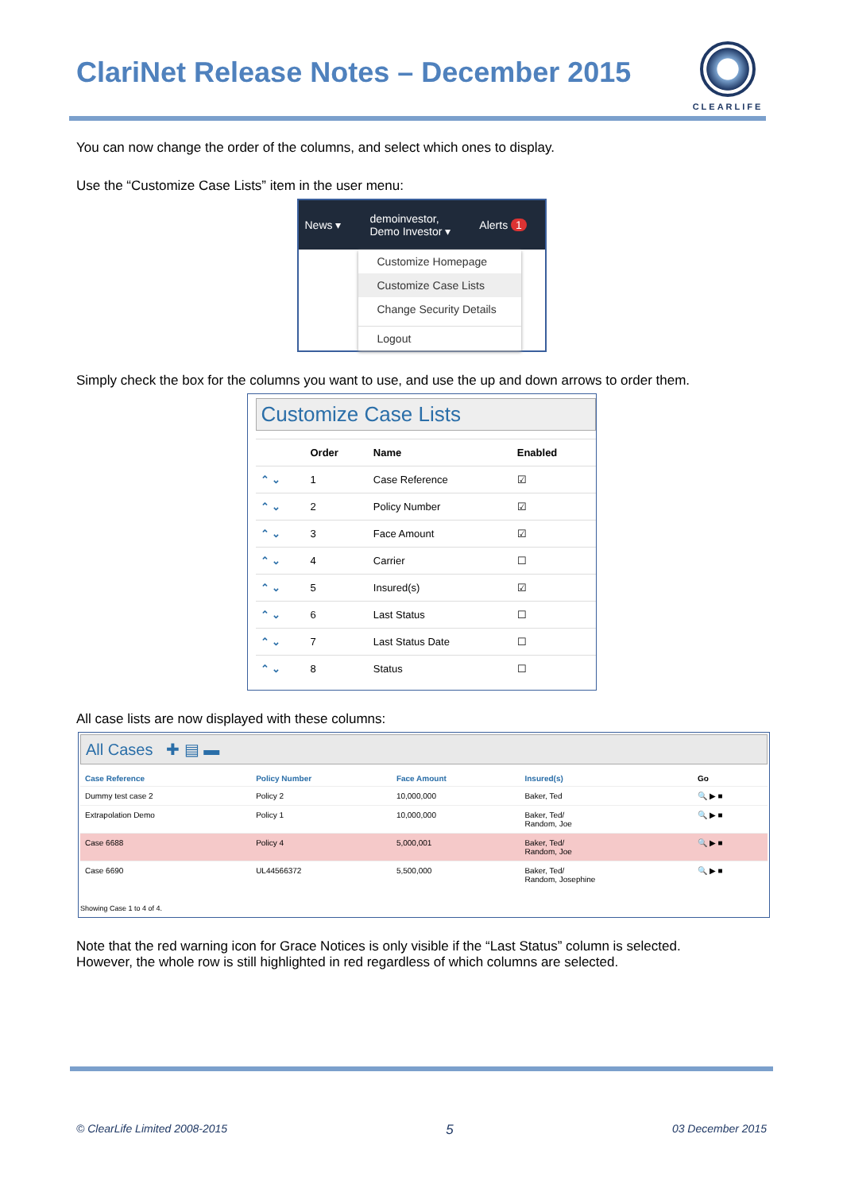ClariNet Release Notes – December 2015
CLEARLIFE
You can now change the order of the columns, and select which ones to display.
Use the “Customize Case Lists” item in the user menu:
News ▾
demoinvestor,
Demo Investor ▾
Alerts 1
Customize Homepage
Customize Case Lists
Change Security Details
Logout
Simply check the box for the columns you want to use, and use the up and down arrows to order them.
Customize Case Lists
| | Order | Name | Enabled |
| --- | --- | --- | --- |
| ⌃ ⌄ | 1 | Case Reference | ☑ |
| ⌃ ⌄ | 2 | Policy Number | ☑ |
| ⌃ ⌄ | 3 | Face Amount | ☑ |
| ⌃ ⌄ | 4 | Carrier | ☐ |
| ⌃ ⌄ | 5 | Insured(s) | ☑ |
| ⌃ ⌄ | 6 | Last Status | ☐ |
| ⌃ ⌄ | 7 | Last Status Date | ☐ |
| ⌃ ⌄ | 8 | Status | ☐ |
All case lists are now displayed with these columns:
All Cases ✚ ▤ ▬
| Case Reference | Policy Number | Face Amount | Insured(s) | Go |
| --- | --- | --- | --- | --- |
| Dummy test case 2 | Policy 2 | 10,000,000 | Baker, Ted | 🔍 ▶ ■ |
| Extrapolation Demo | Policy 1 | 10,000,000 | Baker, Ted/ Random, Joe | 🔍 ▶ ■ |
| Case 6688 | Policy 4 | 5,000,001 | Baker, Ted/ Random, Joe | 🔍 ▶ ■ |
| Case 6690 | UL44566372 | 5,500,000 | Baker, Ted/ Random, Josephine | 🔍 ▶ ■ |
Showing Case 1 to 4 of 4.
Note that the red warning icon for Grace Notices is only visible if the “Last Status” column is selected.
However, the whole row is still highlighted in red regardless of which columns are selected.
© ClearLife Limited 2008-2015 5 03 December 2015